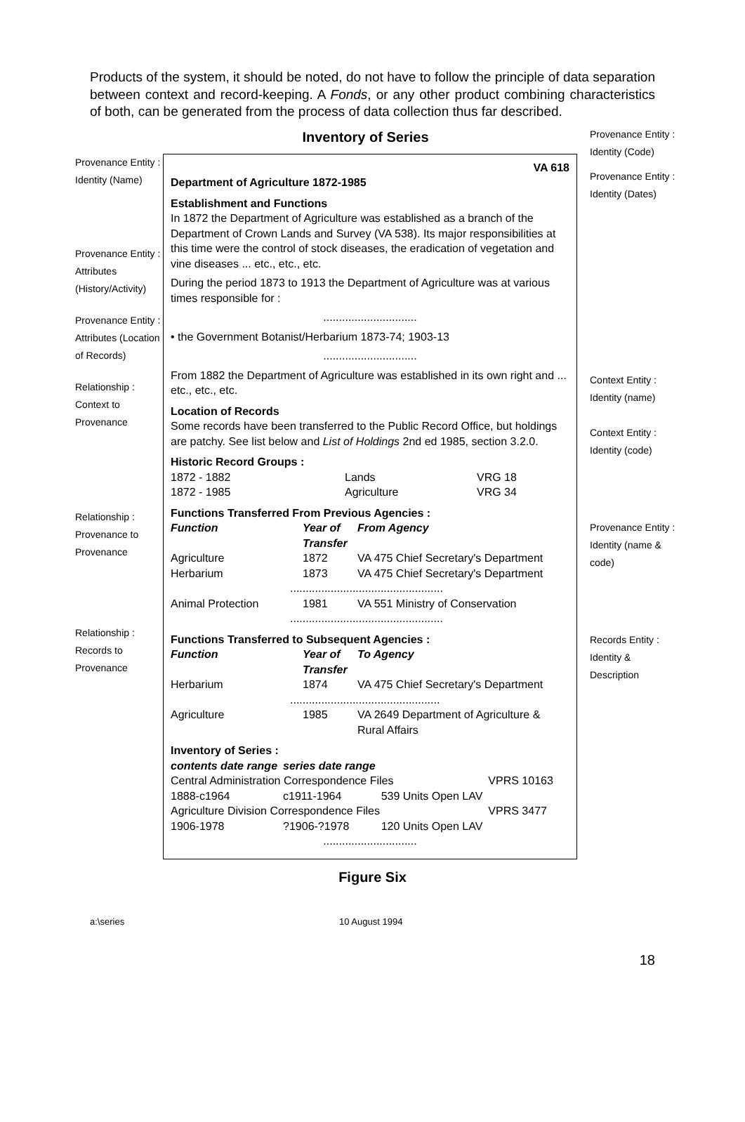Products of the system, it should be noted, do not have to follow the principle of data separation between context and record-keeping. A Fonds, or any other product combining characteristics of both, can be generated from the process of data collection thus far described.
Inventory of Series
Provenance Entity : Identity (Name)
Provenance Entity : Attributes (History/Activity)
Provenance Entity : Attributes (Location of Records)
Relationship : Context to Provenance
Relationship : Provenance to Provenance
Relationship : Records to Provenance
VA 618
Department of Agriculture 1872-1985
Establishment and Functions
In 1872 the Department of Agriculture was established as a branch of the Department of Crown Lands and Survey (VA 538). Its major responsibilities at this time were the control of stock diseases, the eradication of vegetation and vine diseases ... etc., etc., etc.
During the period 1873 to 1913 the Department of Agriculture was at various times responsible for :
..............................
• the Government Botanist/Herbarium 1873-74; 1903-13
..............................
From 1882 the Department of Agriculture was established in its own right and ... etc., etc., etc.
Location of Records
Some records have been transferred to the Public Record Office, but holdings are patchy. See list below and List of Holdings 2nd ed 1985, section 3.2.0.
Historic Record Groups :
| 1872 - 1882 | Lands | VRG 18 |
| 1872 - 1985 | Agriculture | VRG 34 |
Functions Transferred From Previous Agencies :
| Function | Year of Transfer | From Agency |
| --- | --- | --- |
| Agriculture | 1872 | VA 475 Chief Secretary's Department |
| Herbarium | 1873 | VA 475 Chief Secretary's Department |
| ................................................. | | |
| Animal Protection | 1981 | VA 551 Ministry of Conservation |
| ................................................. | | |
Functions Transferred to Subsequent Agencies :
| Function | Year of Transfer | To Agency |
| --- | --- | --- |
| Herbarium | 1874 | VA 475 Chief Secretary's Department |
| ................................................ | | |
| Agriculture | 1985 | VA 2649 Department of Agriculture & Rural Affairs |
Inventory of Series :
| contents date range | series date range | | |
| --- | --- | --- | --- |
| Central Administration Correspondence Files | | | VPRS 10163 |
| 1888-c1964 | c1911-1964 | 539 Units Open LAV | |
| Agriculture Division Correspondence Files | | | VPRS 3477 |
| 1906-1978 | ?1906-?1978 | 120 Units Open LAV | |
..............................
Provenance Entity : Identity (Code)
Provenance Entity : Identity (Dates)
Context Entity : Identity (name)
Context Entity : Identity (code)
Provenance Entity : Identity (name & code)
Records Entity : Identity & Description
Figure Six
a:\series 10 August 1994
18